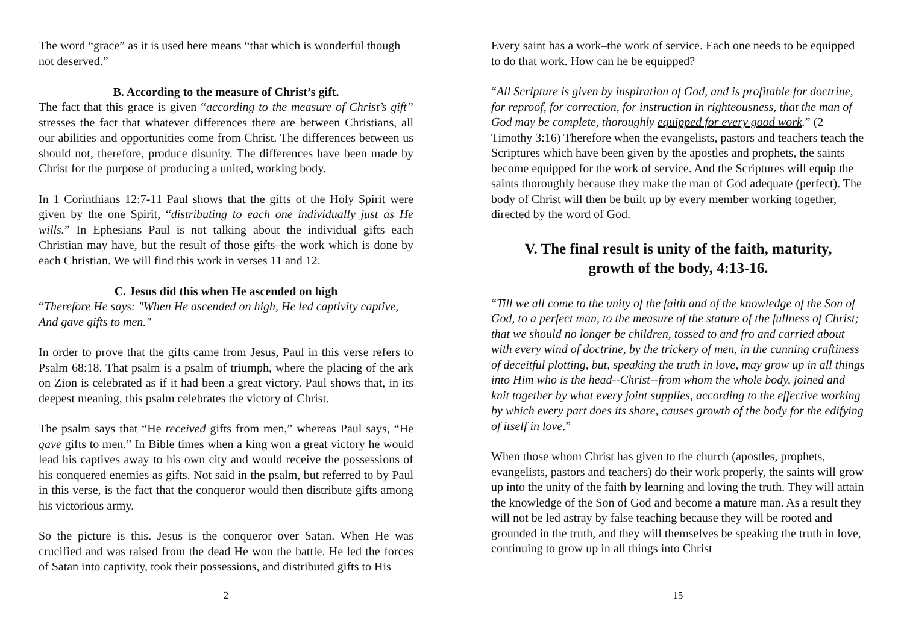The word “grace” as it is used here means “that which is wonderful though not deserved.”
B. According to the measure of Christ’s gift.
The fact that this grace is given “according to the measure of Christ’s gift” stresses the fact that whatever differences there are between Christians, all our abilities and opportunities come from Christ. The differences between us should not, therefore, produce disunity. The differences have been made by Christ for the purpose of producing a united, working body.
In 1 Corinthians 12:7-11 Paul shows that the gifts of the Holy Spirit were given by the one Spirit, “distributing to each one individually just as He wills.” In Ephesians Paul is not talking about the individual gifts each Christian may have, but the result of those gifts–the work which is done by each Christian. We will find this work in verses 11 and 12.
C. Jesus did this when He ascended on high
“Therefore He says: "When He ascended on high, He led captivity captive, And gave gifts to men."
In order to prove that the gifts came from Jesus, Paul in this verse refers to Psalm 68:18. That psalm is a psalm of triumph, where the placing of the ark on Zion is celebrated as if it had been a great victory. Paul shows that, in its deepest meaning, this psalm celebrates the victory of Christ.
The psalm says that “He received gifts from men,” whereas Paul says, “He gave gifts to men.” In Bible times when a king won a great victory he would lead his captives away to his own city and would receive the possessions of his conquered enemies as gifts. Not said in the psalm, but referred to by Paul in this verse, is the fact that the conqueror would then distribute gifts among his victorious army.
So the picture is this. Jesus is the conqueror over Satan. When He was crucified and was raised from the dead He won the battle. He led the forces of Satan into captivity, took their possessions, and distributed gifts to His
2
Every saint has a work–the work of service. Each one needs to be equipped to do that work. How can he be equipped?
“All Scripture is given by inspiration of God, and is profitable for doctrine, for reproof, for correction, for instruction in righteousness, that the man of God may be complete, thoroughly equipped for every good work.” (2 Timothy 3:16) Therefore when the evangelists, pastors and teachers teach the Scriptures which have been given by the apostles and prophets, the saints become equipped for the work of service. And the Scriptures will equip the saints thoroughly because they make the man of God adequate (perfect). The body of Christ will then be built up by every member working together, directed by the word of God.
V. The final result is unity of the faith, maturity,
growth of the body, 4:13-16.
“Till we all come to the unity of the faith and of the knowledge of the Son of God, to a perfect man, to the measure of the stature of the fullness of Christ; that we should no longer be children, tossed to and fro and carried about with every wind of doctrine, by the trickery of men, in the cunning craftiness of deceitful plotting, but, speaking the truth in love, may grow up in all things into Him who is the head--Christ--from whom the whole body, joined and knit together by what every joint supplies, according to the effective working by which every part does its share, causes growth of the body for the edifying of itself in love.”
When those whom Christ has given to the church (apostles, prophets, evangelists, pastors and teachers) do their work properly, the saints will grow up into the unity of the faith by learning and loving the truth. They will attain the knowledge of the Son of God and become a mature man. As a result they will not be led astray by false teaching because they will be rooted and grounded in the truth, and they will themselves be speaking the truth in love, continuing to grow up in all things into Christ
15